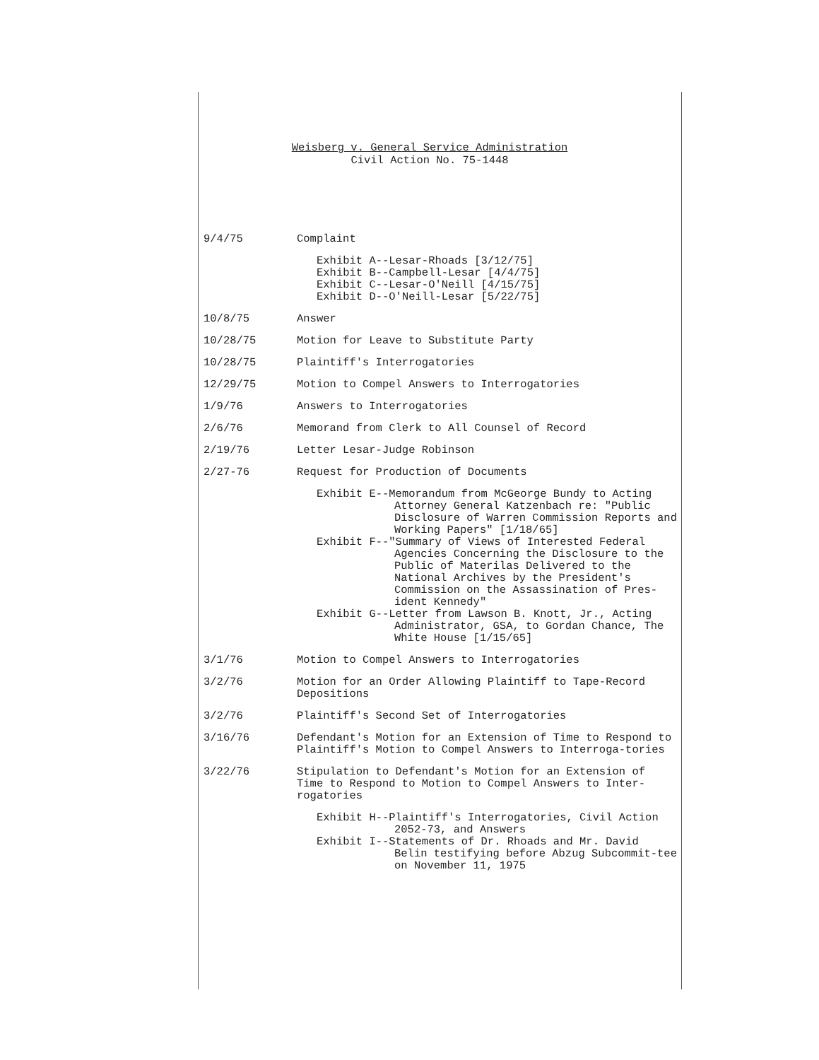Weisberg v. General Service Administration
Civil Action No. 75-1448
9/4/75 Complaint
Exhibit A--Lesar-Rhoads [3/12/75]
Exhibit B--Campbell-Lesar [4/4/75]
Exhibit C--Lesar-O'Neill [4/15/75]
Exhibit D--O'Neill-Lesar [5/22/75]
10/8/75 Answer
10/28/75 Motion for Leave to Substitute Party
10/28/75 Plaintiff's Interrogatories
12/29/75 Motion to Compel Answers to Interrogatories
1/9/76 Answers to Interrogatories
2/6/76 Memorand from Clerk to All Counsel of Record
2/19/76 Letter Lesar-Judge Robinson
2/27-76 Request for Production of Documents
Exhibit E--Memorandum from McGeorge Bundy to Acting Attorney General Katzenbach re: "Public Disclosure of Warren Commission Reports and Working Papers" [1/18/65]
Exhibit F--"Summary of Views of Interested Federal Agencies Concerning the Disclosure to the Public of Materilas Delivered to the National Archives by the President's Commission on the Assassination of Pres-ident Kennedy"
Exhibit G--Letter from Lawson B. Knott, Jr., Acting Administrator, GSA, to Gordan Chance, The White House [1/15/65]
3/1/76 Motion to Compel Answers to Interrogatories
3/2/76 Motion for an Order Allowing Plaintiff to Tape-Record Depositions
3/2/76 Plaintiff's Second Set of Interrogatories
3/16/76 Defendant's Motion for an Extension of Time to Respond to Plaintiff's Motion to Compel Answers to Interroga-tories
3/22/76 Stipulation to Defendant's Motion for an Extension of Time to Respond to Motion to Compel Answers to Inter-rogatories
Exhibit H--Plaintiff's Interrogatories, Civil Action 2052-73, and Answers
Exhibit I--Statements of Dr. Rhoads and Mr. David Belin testifying before Abzug Subcommit-tee on November 11, 1975